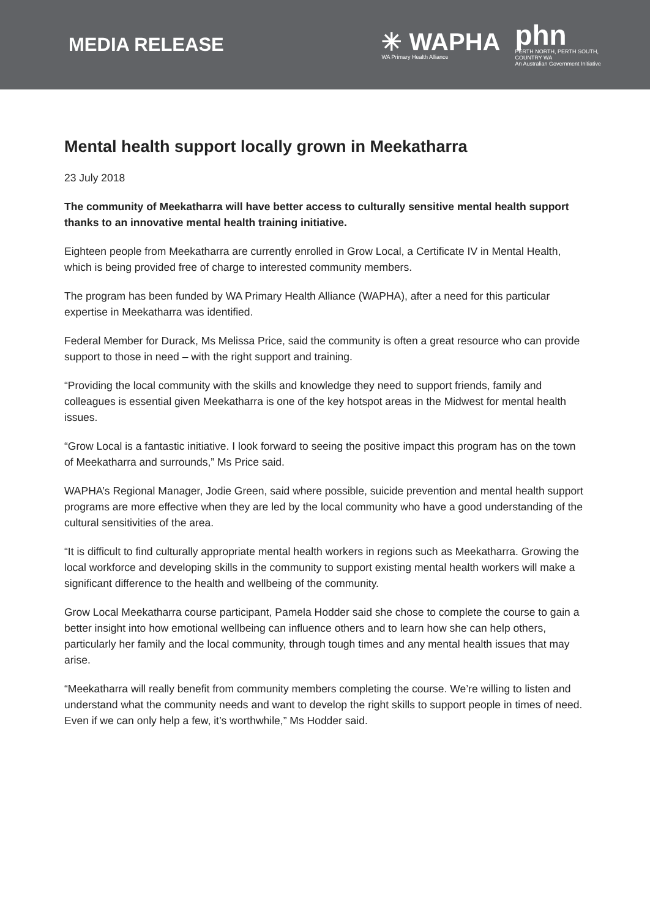MEDIA RELEASE
✳ WAPHA
WA Primary Health Alliance
phn
PERTH NORTH, PERTH SOUTH,
COUNTRY WA
An Australian Government Initiative
Mental health support locally grown in Meekatharra
23 July 2018
The community of Meekatharra will have better access to culturally sensitive mental health support thanks to an innovative mental health training initiative.
Eighteen people from Meekatharra are currently enrolled in Grow Local, a Certificate IV in Mental Health, which is being provided free of charge to interested community members.
The program has been funded by WA Primary Health Alliance (WAPHA), after a need for this particular expertise in Meekatharra was identified.
Federal Member for Durack, Ms Melissa Price, said the community is often a great resource who can provide support to those in need – with the right support and training.
“Providing the local community with the skills and knowledge they need to support friends, family and colleagues is essential given Meekatharra is one of the key hotspot areas in the Midwest for mental health issues.
“Grow Local is a fantastic initiative. I look forward to seeing the positive impact this program has on the town of Meekatharra and surrounds,” Ms Price said.
WAPHA’s Regional Manager, Jodie Green, said where possible, suicide prevention and mental health support programs are more effective when they are led by the local community who have a good understanding of the cultural sensitivities of the area.
“It is difficult to find culturally appropriate mental health workers in regions such as Meekatharra. Growing the local workforce and developing skills in the community to support existing mental health workers will make a significant difference to the health and wellbeing of the community.
Grow Local Meekatharra course participant, Pamela Hodder said she chose to complete the course to gain a better insight into how emotional wellbeing can influence others and to learn how she can help others, particularly her family and the local community, through tough times and any mental health issues that may arise.
“Meekatharra will really benefit from community members completing the course. We’re willing to listen and understand what the community needs and want to develop the right skills to support people in times of need. Even if we can only help a few, it’s worthwhile,” Ms Hodder said.